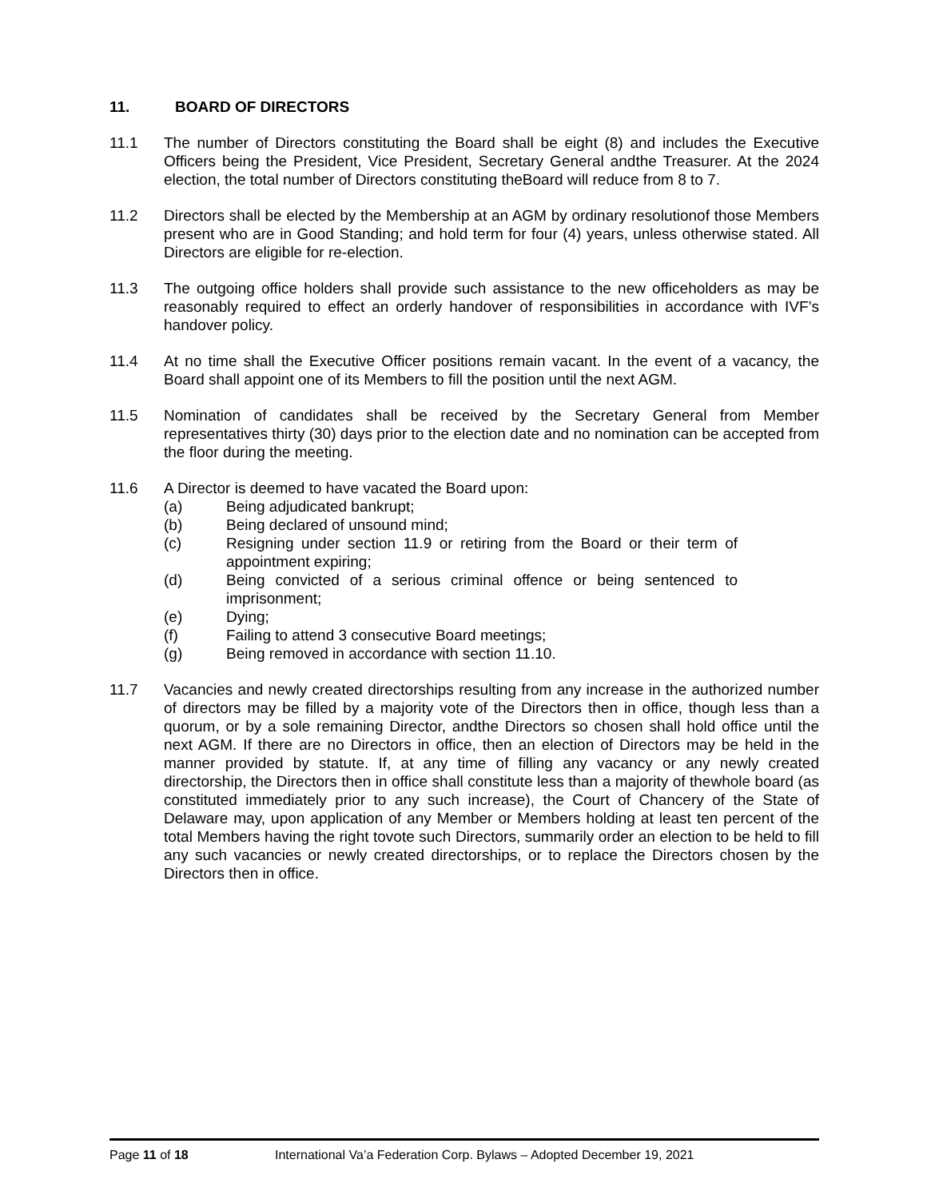11. BOARD OF DIRECTORS
11.1 The number of Directors constituting the Board shall be eight (8) and includes the Executive Officers being the President, Vice President, Secretary General andthe Treasurer. At the 2024 election, the total number of Directors constituting theBoard will reduce from 8 to 7.
11.2 Directors shall be elected by the Membership at an AGM by ordinary resolutionof those Members present who are in Good Standing; and hold term for four (4) years, unless otherwise stated. All Directors are eligible for re-election.
11.3 The outgoing office holders shall provide such assistance to the new officeholders as may be reasonably required to effect an orderly handover of responsibilities in accordance with IVF’s handover policy.
11.4 At no time shall the Executive Officer positions remain vacant. In the event of a vacancy, the Board shall appoint one of its Members to fill the position until the next AGM.
11.5 Nomination of candidates shall be received by the Secretary General from Member representatives thirty (30) days prior to the election date and no nomination can be accepted from the floor during the meeting.
11.6 A Director is deemed to have vacated the Board upon:
(a) Being adjudicated bankrupt;
(b) Being declared of unsound mind;
(c) Resigning under section 11.9 or retiring from the Board or their term of appointment expiring;
(d) Being convicted of a serious criminal offence or being sentenced to imprisonment;
(e) Dying;
(f) Failing to attend 3 consecutive Board meetings;
(g) Being removed in accordance with section 11.10.
11.7 Vacancies and newly created directorships resulting from any increase in the authorized number of directors may be filled by a majority vote of the Directors then in office, though less than a quorum, or by a sole remaining Director, andthe Directors so chosen shall hold office until the next AGM. If there are no Directors in office, then an election of Directors may be held in the manner provided by statute. If, at any time of filling any vacancy or any newly created directorship, the Directors then in office shall constitute less than a majority of thewhole board (as constituted immediately prior to any such increase), the Court of Chancery of the State of Delaware may, upon application of any Member or Members holding at least ten percent of the total Members having the right tovote such Directors, summarily order an election to be held to fill any such vacancies or newly created directorships, or to replace the Directors chosen by the Directors then in office.
Page 11 of 18 International Va’a Federation Corp. Bylaws – Adopted December 19, 2021